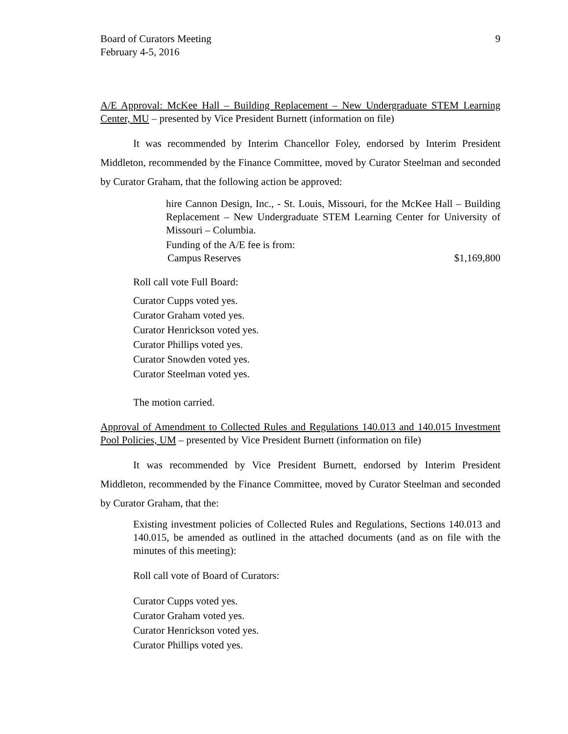Board of Curators Meeting
February 4-5, 2016
9
A/E Approval: McKee Hall – Building Replacement – New Undergraduate STEM Learning Center, MU – presented by Vice President Burnett (information on file)
It was recommended by Interim Chancellor Foley, endorsed by Interim President Middleton, recommended by the Finance Committee, moved by Curator Steelman and seconded by Curator Graham, that the following action be approved:
hire Cannon Design, Inc., - St. Louis, Missouri, for the McKee Hall – Building Replacement – New Undergraduate STEM Learning Center for University of Missouri – Columbia.
Funding of the A/E fee is from:
Campus Reserves $1,169,800
Roll call vote Full Board:
Curator Cupps voted yes.
Curator Graham voted yes.
Curator Henrickson voted yes.
Curator Phillips voted yes.
Curator Snowden voted yes.
Curator Steelman voted yes.
The motion carried.
Approval of Amendment to Collected Rules and Regulations 140.013 and 140.015 Investment Pool Policies, UM – presented by Vice President Burnett (information on file)
It was recommended by Vice President Burnett, endorsed by Interim President Middleton, recommended by the Finance Committee, moved by Curator Steelman and seconded by Curator Graham, that the:
Existing investment policies of Collected Rules and Regulations, Sections 140.013 and 140.015, be amended as outlined in the attached documents (and as on file with the minutes of this meeting):
Roll call vote of Board of Curators:
Curator Cupps voted yes.
Curator Graham voted yes.
Curator Henrickson voted yes.
Curator Phillips voted yes.